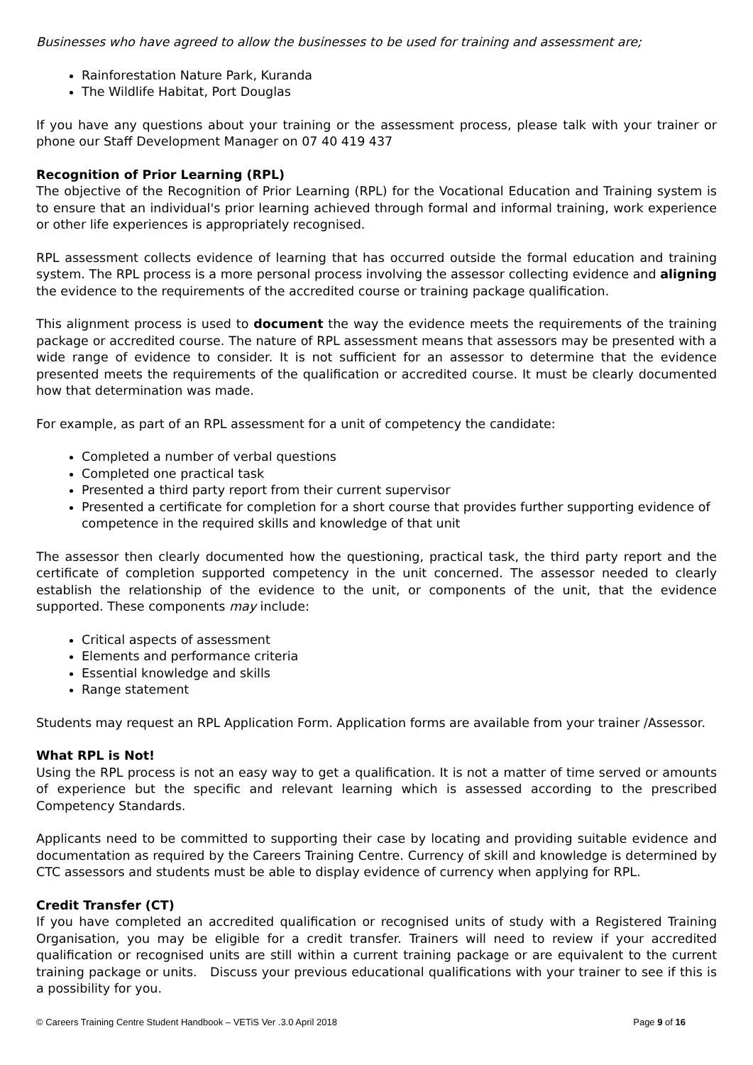Businesses who have agreed to allow the businesses to be used for training and assessment are;
Rainforestation Nature Park, Kuranda
The Wildlife Habitat, Port Douglas
If you have any questions about your training or the assessment process, please talk with your trainer or phone our Staff Development Manager on 07 40 419 437
Recognition of Prior Learning (RPL)
The objective of the Recognition of Prior Learning (RPL) for the Vocational Education and Training system is to ensure that an individual's prior learning achieved through formal and informal training, work experience or other life experiences is appropriately recognised.
RPL assessment collects evidence of learning that has occurred outside the formal education and training system. The RPL process is a more personal process involving the assessor collecting evidence and aligning the evidence to the requirements of the accredited course or training package qualification.
This alignment process is used to document the way the evidence meets the requirements of the training package or accredited course. The nature of RPL assessment means that assessors may be presented with a wide range of evidence to consider. It is not sufficient for an assessor to determine that the evidence presented meets the requirements of the qualification or accredited course. It must be clearly documented how that determination was made.
For example, as part of an RPL assessment for a unit of competency the candidate:
Completed a number of verbal questions
Completed one practical task
Presented a third party report from their current supervisor
Presented a certificate for completion for a short course that provides further supporting evidence of competence in the required skills and knowledge of that unit
The assessor then clearly documented how the questioning, practical task, the third party report and the certificate of completion supported competency in the unit concerned. The assessor needed to clearly establish the relationship of the evidence to the unit, or components of the unit, that the evidence supported. These components may include:
Critical aspects of assessment
Elements and performance criteria
Essential knowledge and skills
Range statement
Students may request an RPL Application Form. Application forms are available from your trainer /Assessor.
What RPL is Not!
Using the RPL process is not an easy way to get a qualification. It is not a matter of time served or amounts of experience but the specific and relevant learning which is assessed according to the prescribed Competency Standards.
Applicants need to be committed to supporting their case by locating and providing suitable evidence and documentation as required by the Careers Training Centre. Currency of skill and knowledge is determined by CTC assessors and students must be able to display evidence of currency when applying for RPL.
Credit Transfer (CT)
If you have completed an accredited qualification or recognised units of study with a Registered Training Organisation, you may be eligible for a credit transfer. Trainers will need to review if your accredited qualification or recognised units are still within a current training package or are equivalent to the current training package or units. Discuss your previous educational qualifications with your trainer to see if this is a possibility for you.
© Careers Training Centre Student Handbook – VETiS Ver .3.0 April 2018 Page 9 of 16